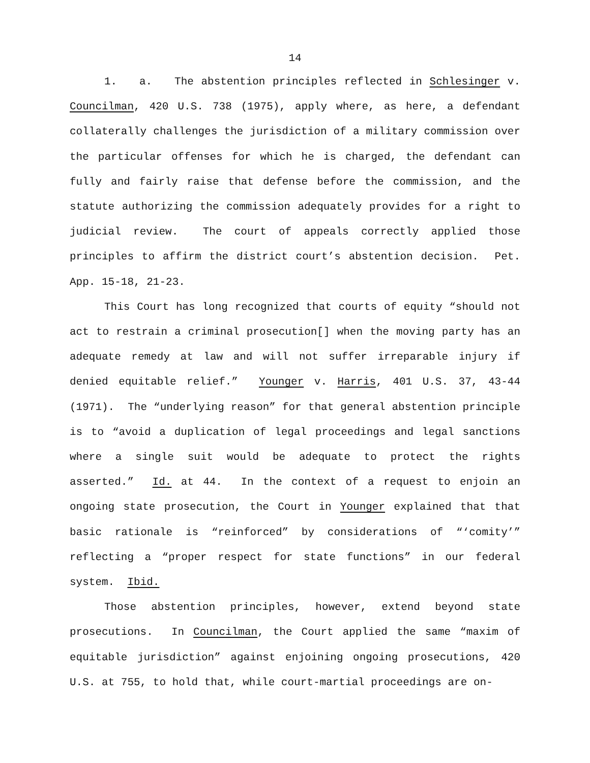14
1. a. The abstention principles reflected in Schlesinger v. Councilman, 420 U.S. 738 (1975), apply where, as here, a defendant collaterally challenges the jurisdiction of a military commission over the particular offenses for which he is charged, the defendant can fully and fairly raise that defense before the commission, and the statute authorizing the commission adequately provides for a right to judicial review. The court of appeals correctly applied those principles to affirm the district court’s abstention decision. Pet. App. 15-18, 21-23.
This Court has long recognized that courts of equity “should not act to restrain a criminal prosecution[] when the moving party has an adequate remedy at law and will not suffer irreparable injury if denied equitable relief.” Younger v. Harris, 401 U.S. 37, 43-44 (1971). The “underlying reason” for that general abstention principle is to “avoid a duplication of legal proceedings and legal sanctions where a single suit would be adequate to protect the rights asserted.” Id. at 44. In the context of a request to enjoin an ongoing state prosecution, the Court in Younger explained that that basic rationale is “reinforced” by considerations of “‘comity’” reflecting a “proper respect for state functions” in our federal system. Ibid.
Those abstention principles, however, extend beyond state prosecutions. In Councilman, the Court applied the same “maxim of equitable jurisdiction” against enjoining ongoing prosecutions, 420 U.S. at 755, to hold that, while court-martial proceedings are on-